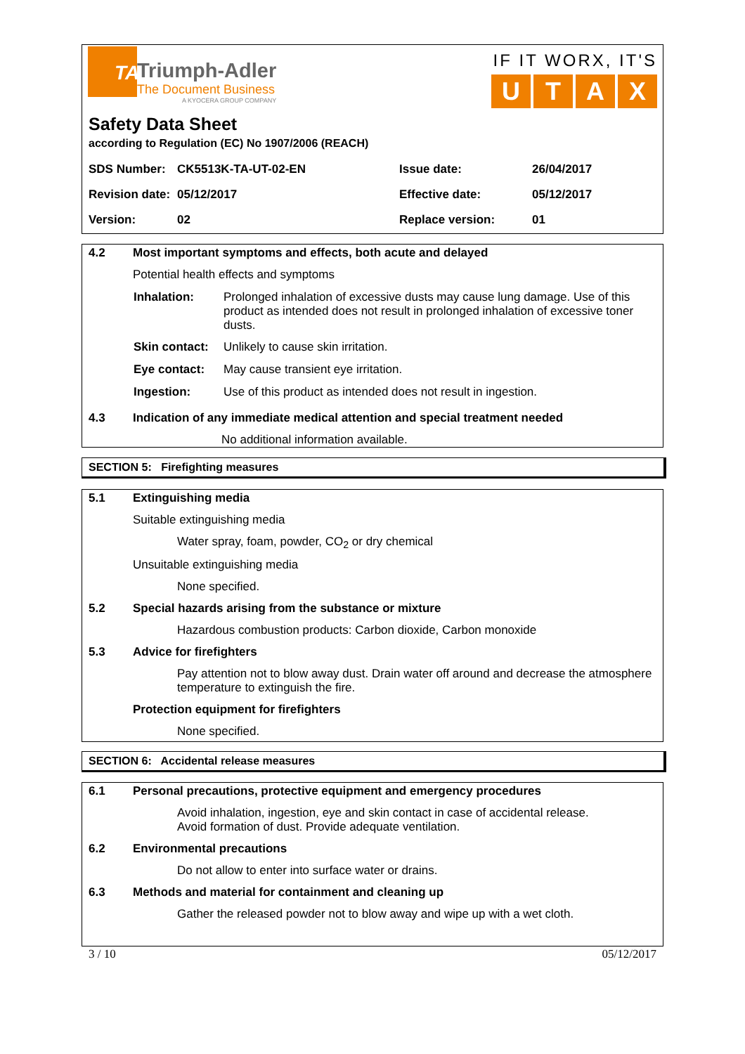TA
Triumph-Adler
The Document Business
A KYOCERA GROUP COMPANY
IF IT WORX, IT'S
UTAX
Safety Data Sheet
according to Regulation (EC) No 1907/2006 (REACH)
| SDS Number: | CK5513K-TA-UT-02-EN | Issue date: | 26/04/2017 |
| Revision date: | 05/12/2017 | Effective date: | 05/12/2017 |
| Version: | 02 | Replace version: | 01 |
4.2 Most important symptoms and effects, both acute and delayed
Potential health effects and symptoms
| Inhalation: | Prolonged inhalation of excessive dusts may cause lung damage. Use of this product as intended does not result in prolonged inhalation of excessive toner dusts. |
| Skin contact: | Unlikely to cause skin irritation. |
| Eye contact: | May cause transient eye irritation. |
| Ingestion: | Use of this product as intended does not result in ingestion. |
4.3 Indication of any immediate medical attention and special treatment needed
No additional information available.
SECTION 5: Firefighting measures
5.1 Extinguishing media
Suitable extinguishing media
Water spray, foam, powder, CO<sub>2</sub> or dry chemical
Unsuitable extinguishing media
None specified.
5.2 Special hazards arising from the substance or mixture
Hazardous combustion products: Carbon dioxide, Carbon monoxide
5.3 Advice for firefighters
Pay attention not to blow away dust. Drain water off around and decrease the atmosphere temperature to extinguish the fire.
Protection equipment for firefighters
None specified.
SECTION 6: Accidental release measures
6.1 Personal precautions, protective equipment and emergency procedures
Avoid inhalation, ingestion, eye and skin contact in case of accidental release.
Avoid formation of dust. Provide adequate ventilation.
6.2 Environmental precautions
Do not allow to enter into surface water or drains.
6.3 Methods and material for containment and cleaning up
Gather the released powder not to blow away and wipe up with a wet cloth.
3 / 10 05/12/2017